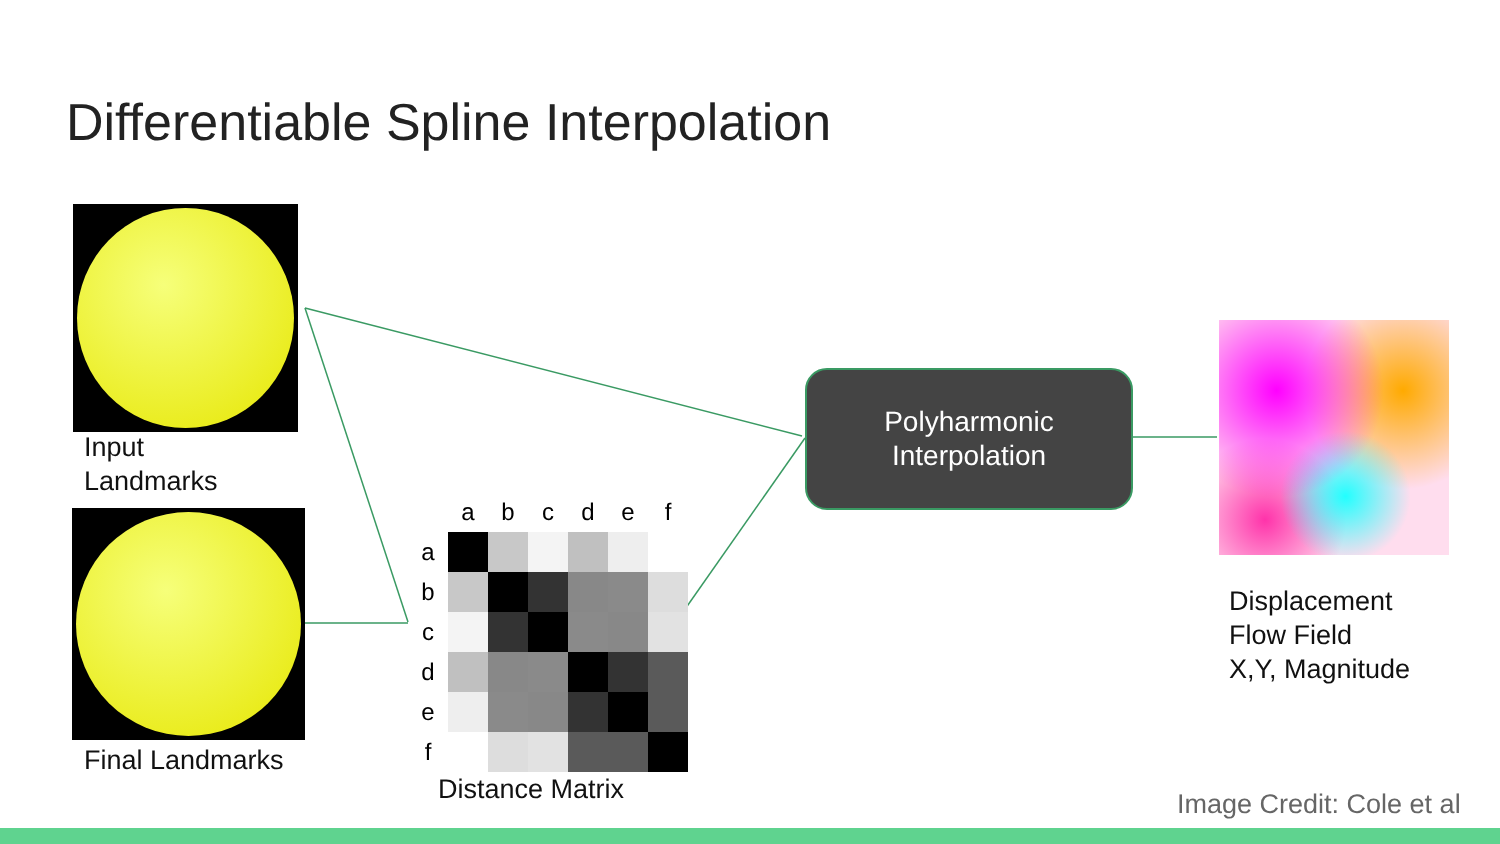Differentiable Spline Interpolation
Input
Landmarks
Final Landmarks
| | a | b | c | d | e | f |
| --- | --- | --- | --- | --- | --- | --- |
| a | | | | | | |
| b | | | | | | |
| c | | | | | | |
| d | | | | | | |
| e | | | | | | |
| f | | | | | | |
Distance Matrix
Polyharmonic
Interpolation
Displacement
Flow Field
X,Y, Magnitude
Image Credit: Cole et al